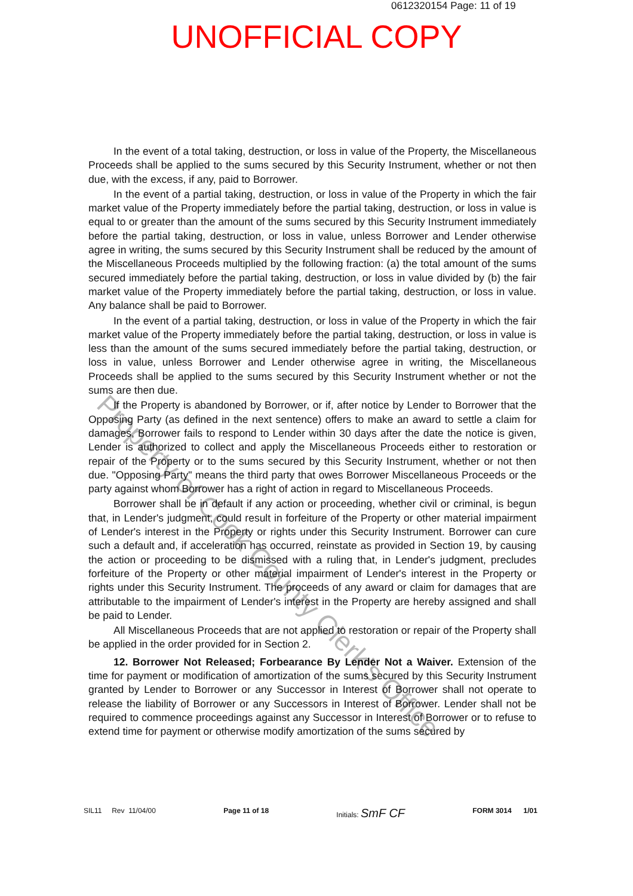0612320154 Page: 11 of 19
UNOFFICIAL COPY
In the event of a total taking, destruction, or loss in value of the Property, the Miscellaneous Proceeds shall be applied to the sums secured by this Security Instrument, whether or not then due, with the excess, if any, paid to Borrower.
In the event of a partial taking, destruction, or loss in value of the Property in which the fair market value of the Property immediately before the partial taking, destruction, or loss in value is equal to or greater than the amount of the sums secured by this Security Instrument immediately before the partial taking, destruction, or loss in value, unless Borrower and Lender otherwise agree in writing, the sums secured by this Security Instrument shall be reduced by the amount of the Miscellaneous Proceeds multiplied by the following fraction: (a) the total amount of the sums secured immediately before the partial taking, destruction, or loss in value divided by (b) the fair market value of the Property immediately before the partial taking, destruction, or loss in value. Any balance shall be paid to Borrower.
In the event of a partial taking, destruction, or loss in value of the Property in which the fair market value of the Property immediately before the partial taking, destruction, or loss in value is less than the amount of the sums secured immediately before the partial taking, destruction, or loss in value, unless Borrower and Lender otherwise agree in writing, the Miscellaneous Proceeds shall be applied to the sums secured by this Security Instrument whether or not the sums are then due.
If the Property is abandoned by Borrower, or if, after notice by Lender to Borrower that the Opposing Party (as defined in the next sentence) offers to make an award to settle a claim for damages, Borrower fails to respond to Lender within 30 days after the date the notice is given, Lender is authorized to collect and apply the Miscellaneous Proceeds either to restoration or repair of the Property or to the sums secured by this Security Instrument, whether or not then due. "Opposing Party" means the third party that owes Borrower Miscellaneous Proceeds or the party against whom Borrower has a right of action in regard to Miscellaneous Proceeds.
Borrower shall be in default if any action or proceeding, whether civil or criminal, is begun that, in Lender's judgment, could result in forfeiture of the Property or other material impairment of Lender's interest in the Property or rights under this Security Instrument. Borrower can cure such a default and, if acceleration has occurred, reinstate as provided in Section 19, by causing the action or proceeding to be dismissed with a ruling that, in Lender's judgment, precludes forfeiture of the Property or other material impairment of Lender's interest in the Property or rights under this Security Instrument. The proceeds of any award or claim for damages that are attributable to the impairment of Lender's interest in the Property are hereby assigned and shall be paid to Lender.
All Miscellaneous Proceeds that are not applied to restoration or repair of the Property shall be applied in the order provided for in Section 2.
12. Borrower Not Released; Forbearance By Lender Not a Waiver. Extension of the time for payment or modification of amortization of the sums secured by this Security Instrument granted by Lender to Borrower or any Successor in Interest of Borrower shall not operate to release the liability of Borrower or any Successors in Interest of Borrower. Lender shall not be required to commence proceedings against any Successor in Interest of Borrower or to refuse to extend time for payment or otherwise modify amortization of the sums secured by
Property of Cook County Clerk's Office
SIL11 Rev 11/04/00 Page 11 of 18 Initials: SmF CF FORM 3014 1/01